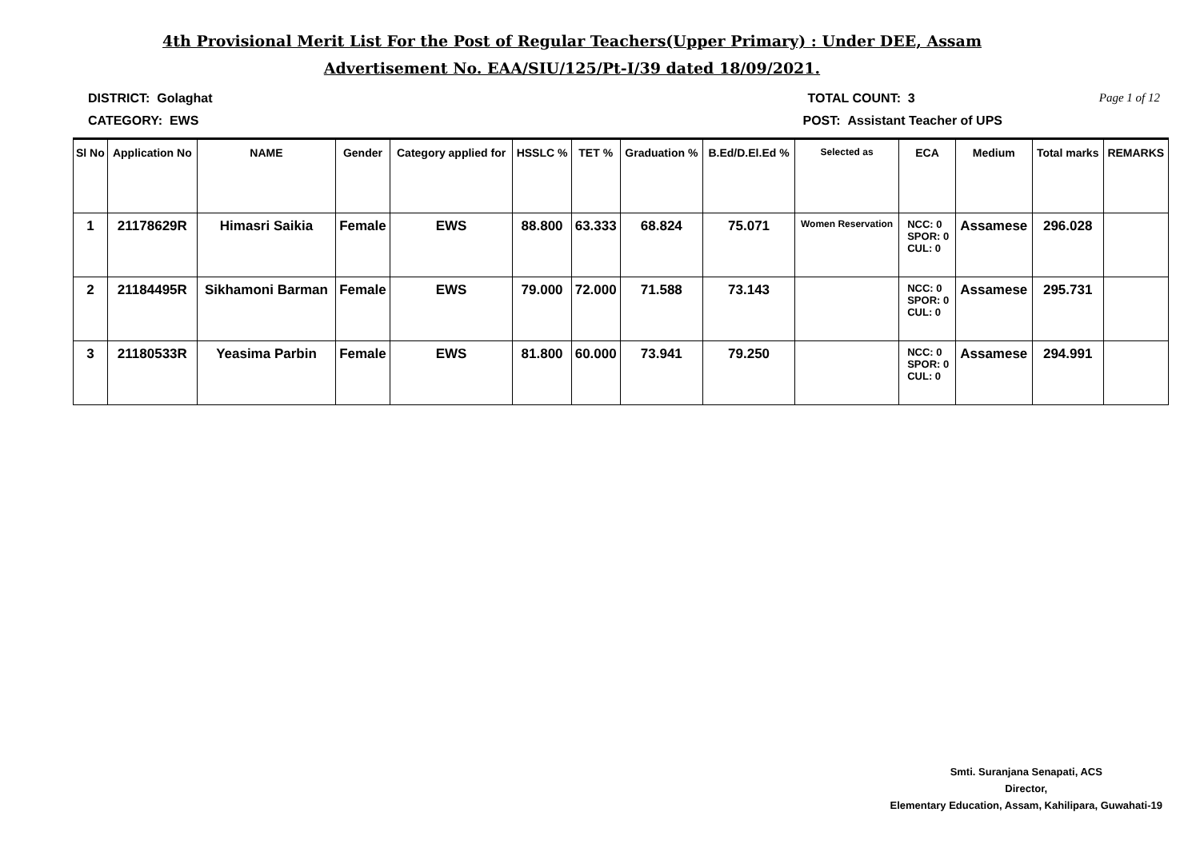4th Provisional Merit List For the Post of Regular Teachers(Upper Primary) : Under DEE, Assam
Advertisement No. EAA/SIU/125/Pt-I/39 dated 18/09/2021.
DISTRICT: Golaghat TOTAL COUNT: 3 Page 1 of 12
CATEGORY: EWS POST: Assistant Teacher of UPS
| Sl No | Application No | NAME | Gender | Category applied for | HSSLC % | TET % | Graduation % | B.Ed/D.El.Ed % | Selected as | ECA | Medium | Total marks | REMARKS |
| --- | --- | --- | --- | --- | --- | --- | --- | --- | --- | --- | --- | --- | --- |
| 1 | 21178629R | Himasri Saikia | Female | EWS | 88.800 | 63.333 | 68.824 | 75.071 | Women Reservation | NCC: 0 SPOR: 0 CUL: 0 | Assamese | 296.028 | |
| 2 | 21184495R | Sikhamoni Barman | Female | EWS | 79.000 | 72.000 | 71.588 | 73.143 | | NCC: 0 SPOR: 0 CUL: 0 | Assamese | 295.731 | |
| 3 | 21180533R | Yeasima Parbin | Female | EWS | 81.800 | 60.000 | 73.941 | 79.250 | | NCC: 0 SPOR: 0 CUL: 0 | Assamese | 294.991 | |
Smti. Suranjana Senapati, ACS
Director,
Elementary Education, Assam, Kahilipara, Guwahati-19